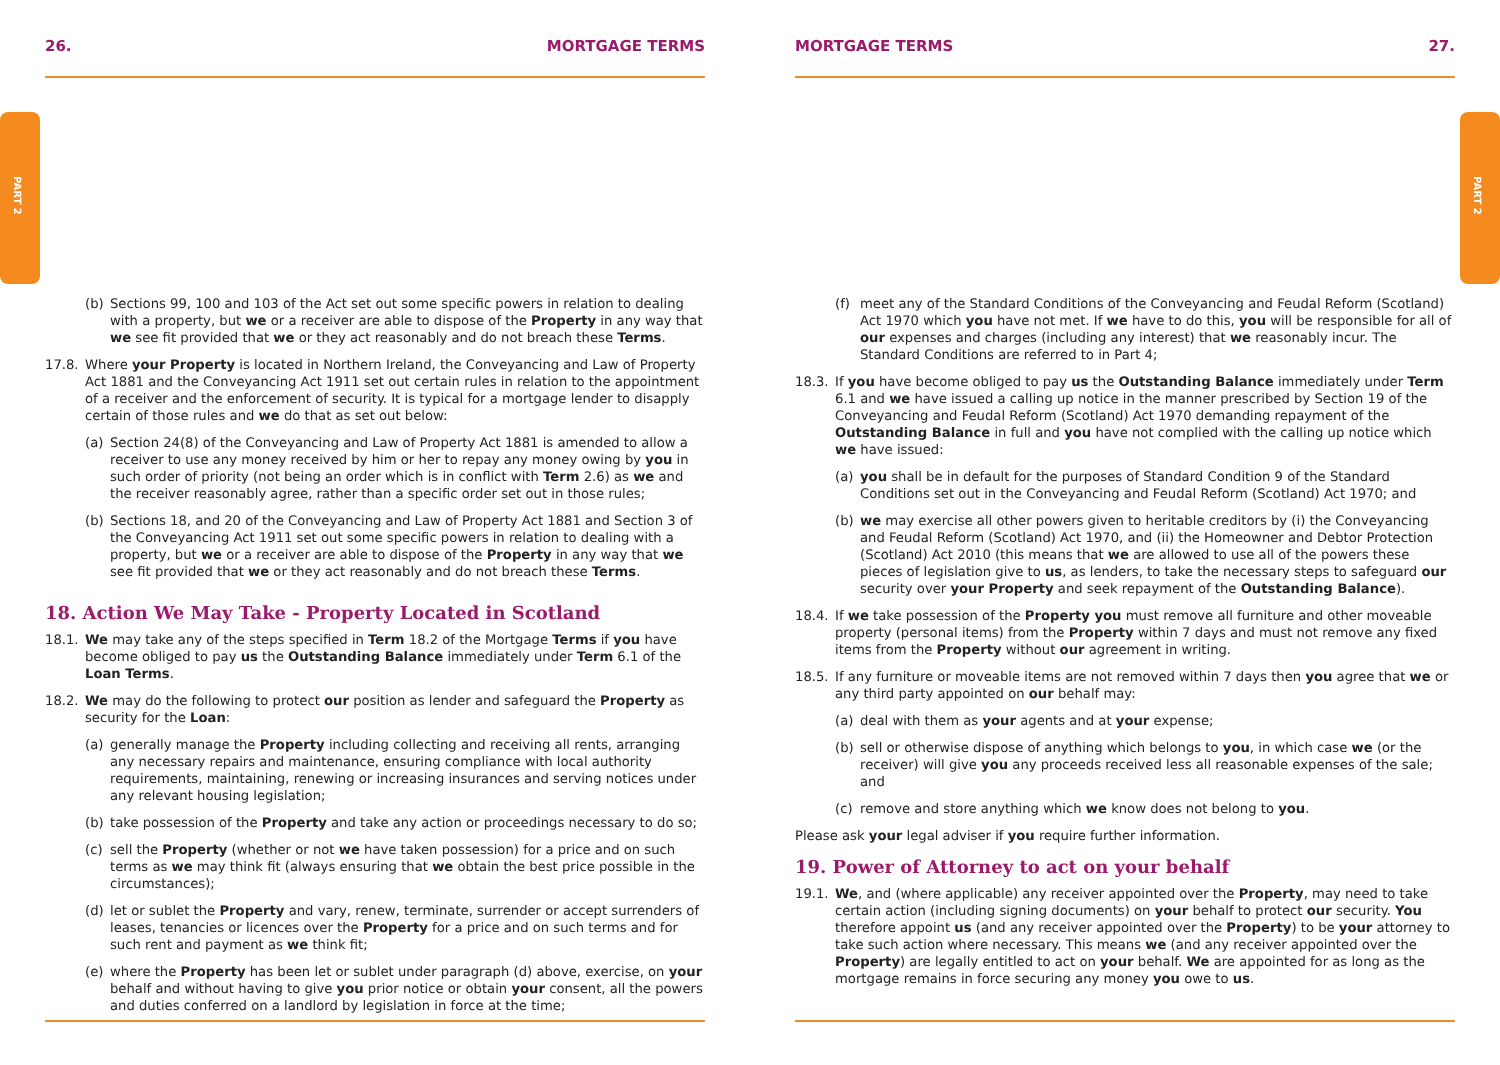PART 2 PART 2
26. MORTGAGE TERMS
(b) Sections 99, 100 and 103 of the Act set out some specific powers in relation to dealing with a property, but we or a receiver are able to dispose of the Property in any way that we see fit provided that we or they act reasonably and do not breach these Terms.
17.8. Where your Property is located in Northern Ireland, the Conveyancing and Law of Property Act 1881 and the Conveyancing Act 1911 set out certain rules in relation to the appointment of a receiver and the enforcement of security. It is typical for a mortgage lender to disapply certain of those rules and we do that as set out below:
(a) Section 24(8) of the Conveyancing and Law of Property Act 1881 is amended to allow a receiver to use any money received by him or her to repay any money owing by you in such order of priority (not being an order which is in conflict with Term 2.6) as we and the receiver reasonably agree, rather than a specific order set out in those rules;
(b) Sections 18, and 20 of the Conveyancing and Law of Property Act 1881 and Section 3 of the Conveyancing Act 1911 set out some specific powers in relation to dealing with a property, but we or a receiver are able to dispose of the Property in any way that we see fit provided that we or they act reasonably and do not breach these Terms.
18. Action We May Take - Property Located in Scotland
18.1. We may take any of the steps specified in Term 18.2 of the Mortgage Terms if you have become obliged to pay us the Outstanding Balance immediately under Term 6.1 of the Loan Terms.
18.2. We may do the following to protect our position as lender and safeguard the Property as security for the Loan:
(a) generally manage the Property including collecting and receiving all rents, arranging any necessary repairs and maintenance, ensuring compliance with local authority requirements, maintaining, renewing or increasing insurances and serving notices under any relevant housing legislation;
(b) take possession of the Property and take any action or proceedings necessary to do so;
(c) sell the Property (whether or not we have taken possession) for a price and on such terms as we may think fit (always ensuring that we obtain the best price possible in the circumstances);
(d) let or sublet the Property and vary, renew, terminate, surrender or accept surrenders of leases, tenancies or licences over the Property for a price and on such terms and for such rent and payment as we think fit;
(e) where the Property has been let or sublet under paragraph (d) above, exercise, on your behalf and without having to give you prior notice or obtain your consent, all the powers and duties conferred on a landlord by legislation in force at the time;
MORTGAGE TERMS 27.
(f) meet any of the Standard Conditions of the Conveyancing and Feudal Reform (Scotland) Act 1970 which you have not met. If we have to do this, you will be responsible for all of our expenses and charges (including any interest) that we reasonably incur. The Standard Conditions are referred to in Part 4;
18.3. If you have become obliged to pay us the Outstanding Balance immediately under Term 6.1 and we have issued a calling up notice in the manner prescribed by Section 19 of the Conveyancing and Feudal Reform (Scotland) Act 1970 demanding repayment of the Outstanding Balance in full and you have not complied with the calling up notice which we have issued:
(a) you shall be in default for the purposes of Standard Condition 9 of the Standard Conditions set out in the Conveyancing and Feudal Reform (Scotland) Act 1970; and
(b) we may exercise all other powers given to heritable creditors by (i) the Conveyancing and Feudal Reform (Scotland) Act 1970, and (ii) the Homeowner and Debtor Protection (Scotland) Act 2010 (this means that we are allowed to use all of the powers these pieces of legislation give to us, as lenders, to take the necessary steps to safeguard our security over your Property and seek repayment of the Outstanding Balance).
18.4. If we take possession of the Property you must remove all furniture and other moveable property (personal items) from the Property within 7 days and must not remove any fixed items from the Property without our agreement in writing.
18.5. If any furniture or moveable items are not removed within 7 days then you agree that we or any third party appointed on our behalf may:
(a) deal with them as your agents and at your expense;
(b) sell or otherwise dispose of anything which belongs to you, in which case we (or the receiver) will give you any proceeds received less all reasonable expenses of the sale; and
(c) remove and store anything which we know does not belong to you.
Please ask your legal adviser if you require further information.
19. Power of Attorney to act on your behalf
19.1. We, and (where applicable) any receiver appointed over the Property, may need to take certain action (including signing documents) on your behalf to protect our security. You therefore appoint us (and any receiver appointed over the Property) to be your attorney to take such action where necessary. This means we (and any receiver appointed over the Property) are legally entitled to act on your behalf. We are appointed for as long as the mortgage remains in force securing any money you owe to us.